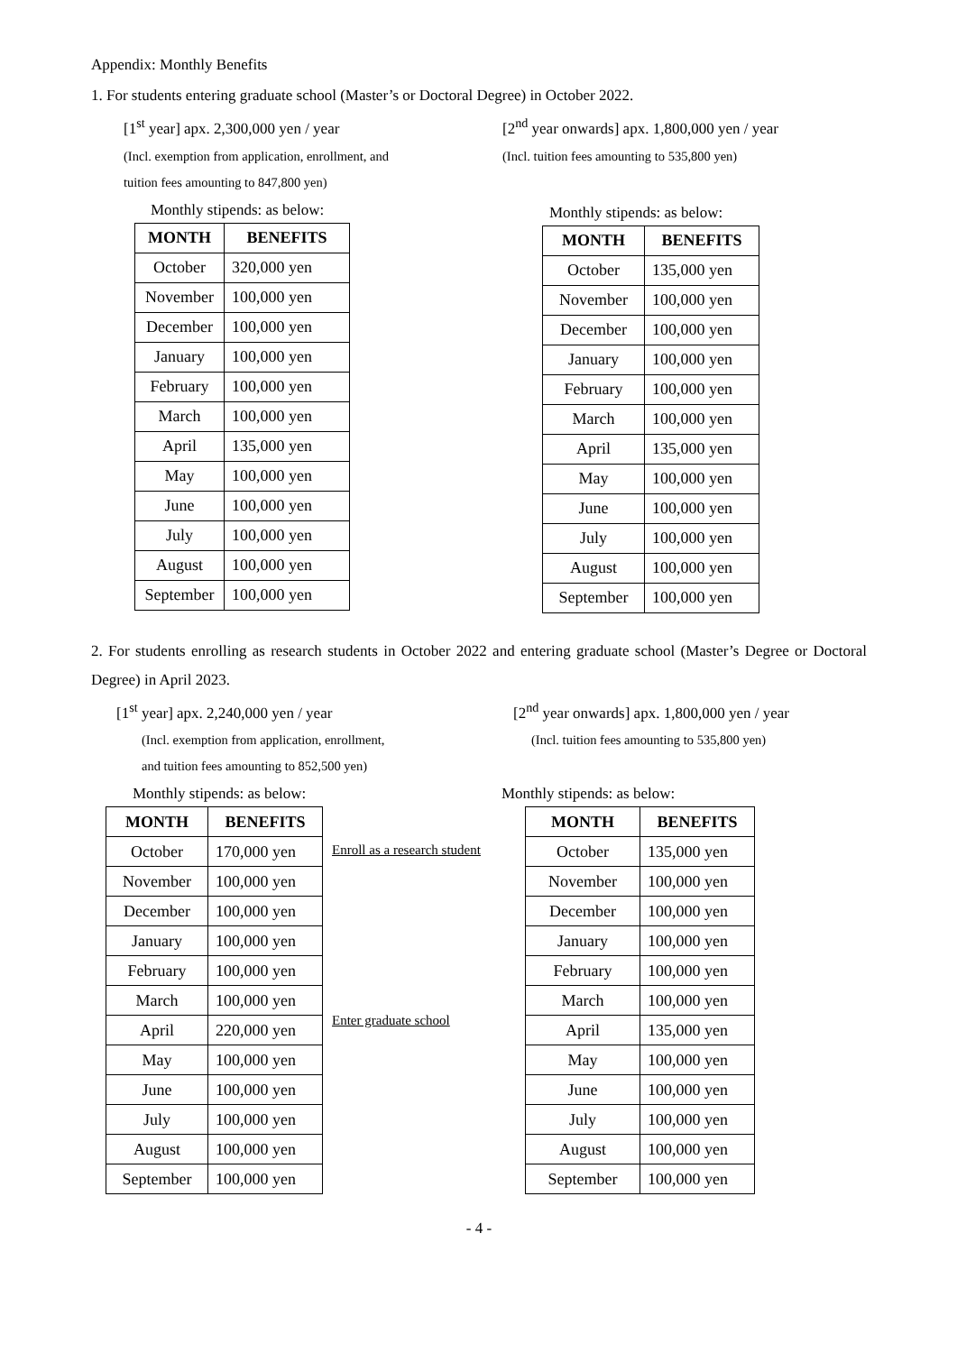Appendix: Monthly Benefits
1. For students entering graduate school (Master’s or Doctoral Degree) in October 2022.
[1<sup>st</sup> year] apx. 2,300,000 yen / year
(Incl. exemption from application, enrollment, and
tuition fees amounting to 847,800 yen)
Monthly stipends: as below:
| MONTH | BENEFITS |
| --- | --- |
| October | 320,000 yen |
| November | 100,000 yen |
| December | 100,000 yen |
| January | 100,000 yen |
| February | 100,000 yen |
| March | 100,000 yen |
| April | 135,000 yen |
| May | 100,000 yen |
| June | 100,000 yen |
| July | 100,000 yen |
| August | 100,000 yen |
| September | 100,000 yen |
[2<sup>nd</sup> year onwards] apx. 1,800,000 yen / year
(Incl. tuition fees amounting to 535,800 yen)
Monthly stipends: as below:
| MONTH | BENEFITS |
| --- | --- |
| October | 135,000 yen |
| November | 100,000 yen |
| December | 100,000 yen |
| January | 100,000 yen |
| February | 100,000 yen |
| March | 100,000 yen |
| April | 135,000 yen |
| May | 100,000 yen |
| June | 100,000 yen |
| July | 100,000 yen |
| August | 100,000 yen |
| September | 100,000 yen |
2. For students enrolling as research students in October 2022 and entering graduate school (Master’s Degree or Doctoral Degree) in April 2023.
[1<sup>st</sup> year] apx. 2,240,000 yen / year
(Incl. exemption from application, enrollment,
and tuition fees amounting to 852,500 yen)
[2<sup>nd</sup> year onwards] apx. 1,800,000 yen / year
(Incl. tuition fees amounting to 535,800 yen)
Monthly stipends: as below:
| MONTH | BENEFITS |
| --- | --- |
| October | 170,000 yen |
| November | 100,000 yen |
| December | 100,000 yen |
| January | 100,000 yen |
| February | 100,000 yen |
| March | 100,000 yen |
| April | 220,000 yen |
| May | 100,000 yen |
| June | 100,000 yen |
| July | 100,000 yen |
| August | 100,000 yen |
| September | 100,000 yen |
Enroll as a research student
Enter graduate school
Monthly stipends: as below:
| MONTH | BENEFITS |
| --- | --- |
| October | 135,000 yen |
| November | 100,000 yen |
| December | 100,000 yen |
| January | 100,000 yen |
| February | 100,000 yen |
| March | 100,000 yen |
| April | 135,000 yen |
| May | 100,000 yen |
| June | 100,000 yen |
| July | 100,000 yen |
| August | 100,000 yen |
| September | 100,000 yen |
- 4 -